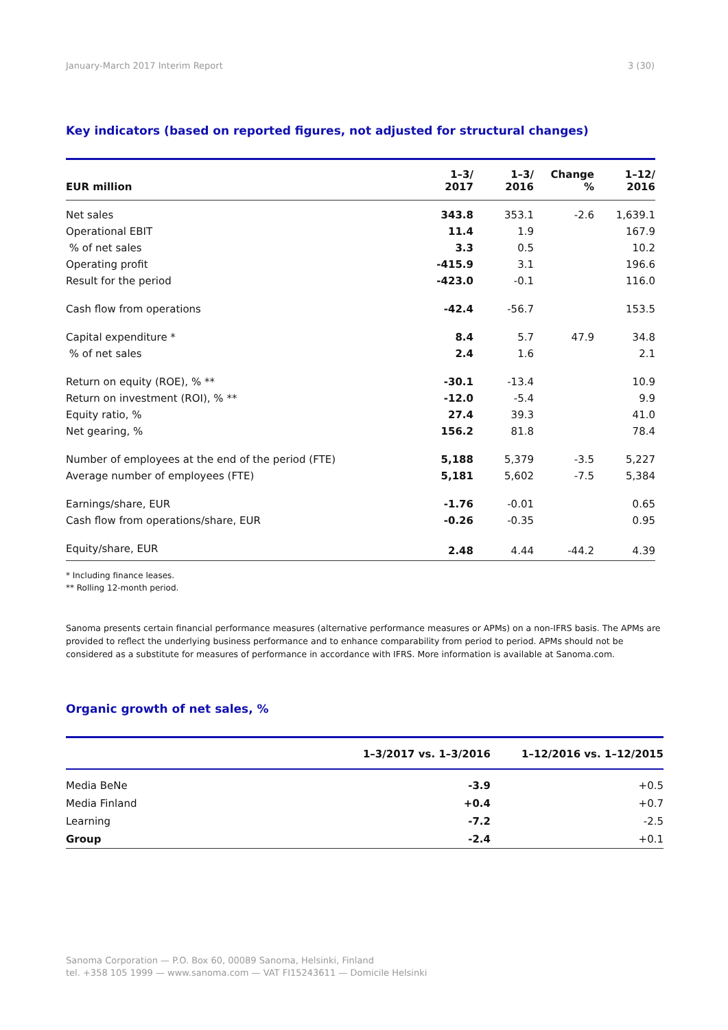January-March 2017 Interim Report 3 (30)
Key indicators (based on reported figures, not adjusted for structural changes)
| EUR million | 1–3/ 2017 | 1–3/ 2016 | Change % | 1–12/ 2016 |
| --- | --- | --- | --- | --- |
| Net sales | 343.8 | 353.1 | -2.6 | 1,639.1 |
| Operational EBIT | 11.4 | 1.9 | | 167.9 |
| % of net sales | 3.3 | 0.5 | | 10.2 |
| Operating profit | -415.9 | 3.1 | | 196.6 |
| Result for the period | -423.0 | -0.1 | | 116.0 |
| Cash flow from operations | -42.4 | -56.7 | | 153.5 |
| Capital expenditure * | 8.4 | 5.7 | 47.9 | 34.8 |
| % of net sales | 2.4 | 1.6 | | 2.1 |
| Return on equity (ROE), % ** | -30.1 | -13.4 | | 10.9 |
| Return on investment (ROI), % ** | -12.0 | -5.4 | | 9.9 |
| Equity ratio, % | 27.4 | 39.3 | | 41.0 |
| Net gearing, % | 156.2 | 81.8 | | 78.4 |
| Number of employees at the end of the period (FTE) | 5,188 | 5,379 | -3.5 | 5,227 |
| Average number of employees (FTE) | 5,181 | 5,602 | -7.5 | 5,384 |
| Earnings/share, EUR | -1.76 | -0.01 | | 0.65 |
| Cash flow from operations/share, EUR | -0.26 | -0.35 | | 0.95 |
| Equity/share, EUR | 2.48 | 4.44 | -44.2 | 4.39 |
* Including finance leases.
** Rolling 12-month period.
Sanoma presents certain financial performance measures (alternative performance measures or APMs) on a non-IFRS basis. The APMs are provided to reflect the underlying business performance and to enhance comparability from period to period. APMs should not be considered as a substitute for measures of performance in accordance with IFRS. More information is available at Sanoma.com.
Organic growth of net sales, %
| | 1–3/2017 vs. 1–3/2016 | 1–12/2016 vs. 1–12/2015 |
| --- | --- | --- |
| Media BeNe | -3.9 | +0.5 |
| Media Finland | +0.4 | +0.7 |
| Learning | -7.2 | -2.5 |
| Group | -2.4 | +0.1 |
Sanoma Corporation — P.O. Box 60, 00089 Sanoma, Helsinki, Finland
tel. +358 105 1999 — www.sanoma.com — VAT FI15243611 — Domicile Helsinki